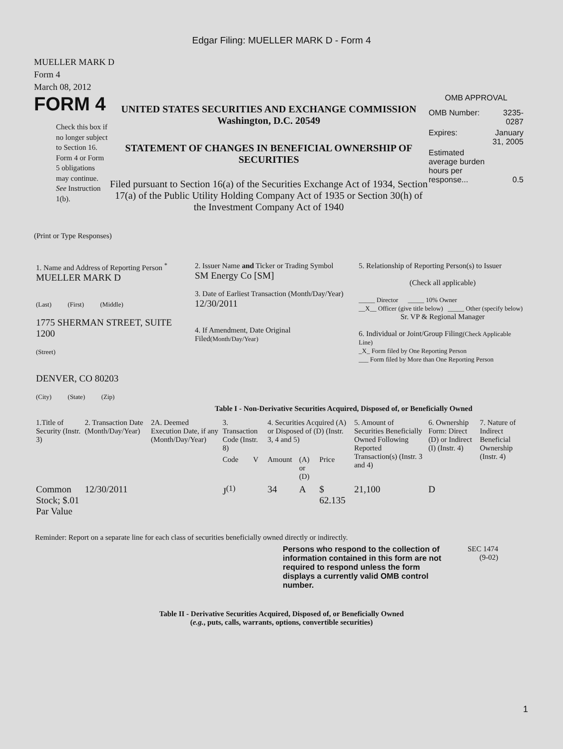Edgar Filing: MUELLER MARK D - Form 4
MUELLER MARK D
Form 4
March 08, 2012
FORM 4
Check this box if no longer subject to Section 16. Form 4 or Form 5 obligations may continue. See Instruction 1(b).
UNITED STATES SECURITIES AND EXCHANGE COMMISSION
Washington, D.C. 20549
STATEMENT OF CHANGES IN BENEFICIAL OWNERSHIP OF SECURITIES
Filed pursuant to Section 16(a) of the Securities Exchange Act of 1934, Section 17(a) of the Public Utility Holding Company Act of 1935 or Section 30(h) of the Investment Company Act of 1940
OMB APPROVAL
| OMB Number: | 3235-0287 |
| Expires: | January 31, 2005 |
| Estimated average burden hours per response... | 0.5 |
(Print or Type Responses)
| 1. Name and Address of Reporting Person <sup>*</sup> MUELLER MARK D (Last) (First) (Middle) 1775 SHERMAN STREET, SUITE 1200 (Street) DENVER, CO 80203 (City) (State) (Zip) | 2. Issuer Name and Ticker or Trading Symbol SM Energy Co [SM] 3. Date of Earliest Transaction (Month/Day/Year) 12/30/2011 4. If Amendment, Date Original Filed (Month/Day/Year) | 5. Relationship of Reporting Person(s) to Issuer (Check all applicable) _____ Director _____ 10% Owner __X__ Officer (give title below) _____ Other (specify below) Sr. VP & Regional Manager 6. Individual or Joint/Group Filing (Check Applicable Line) _X_ Form filed by One Reporting Person ___ Form filed by More than One Reporting Person |
Table I - Non-Derivative Securities Acquired, Disposed of, or Beneficially Owned
| 1.Title of Security (Instr. 3) | 2. Transaction Date (Month/Day/Year) | 2A. Deemed Execution Date, if any (Month/Day/Year) | 3. Transaction Code (Instr. 8) | | 4. Securities Acquired (A) or Disposed of (D) (Instr. 3, 4 and 5) | | | 5. Amount of Securities Beneficially Owned Following Reported Transaction(s) (Instr. 3 and 4) | 6. Ownership Form: Direct (D) or Indirect (I) (Instr. 4) | 7. Nature of Indirect Beneficial Ownership (Instr. 4) |
| --- | --- | --- | --- | --- | --- | --- | --- | --- | --- | --- |
| | | | Code | V | Amount | (A) or (D) | Price | | | |
| Common Stock; $.01 Par Value | 12/30/2011 | | J<sup>(1)</sup> | | 34 | A | $ 62.135 | 21,100 | D | |
Reminder: Report on a separate line for each class of securities beneficially owned directly or indirectly.
Persons who respond to the collection of information contained in this form are not required to respond unless the form displays a currently valid OMB control number.
SEC 1474
(9-02)
Table II - Derivative Securities Acquired, Disposed of, or Beneficially Owned
(e.g., puts, calls, warrants, options, convertible securities)
1